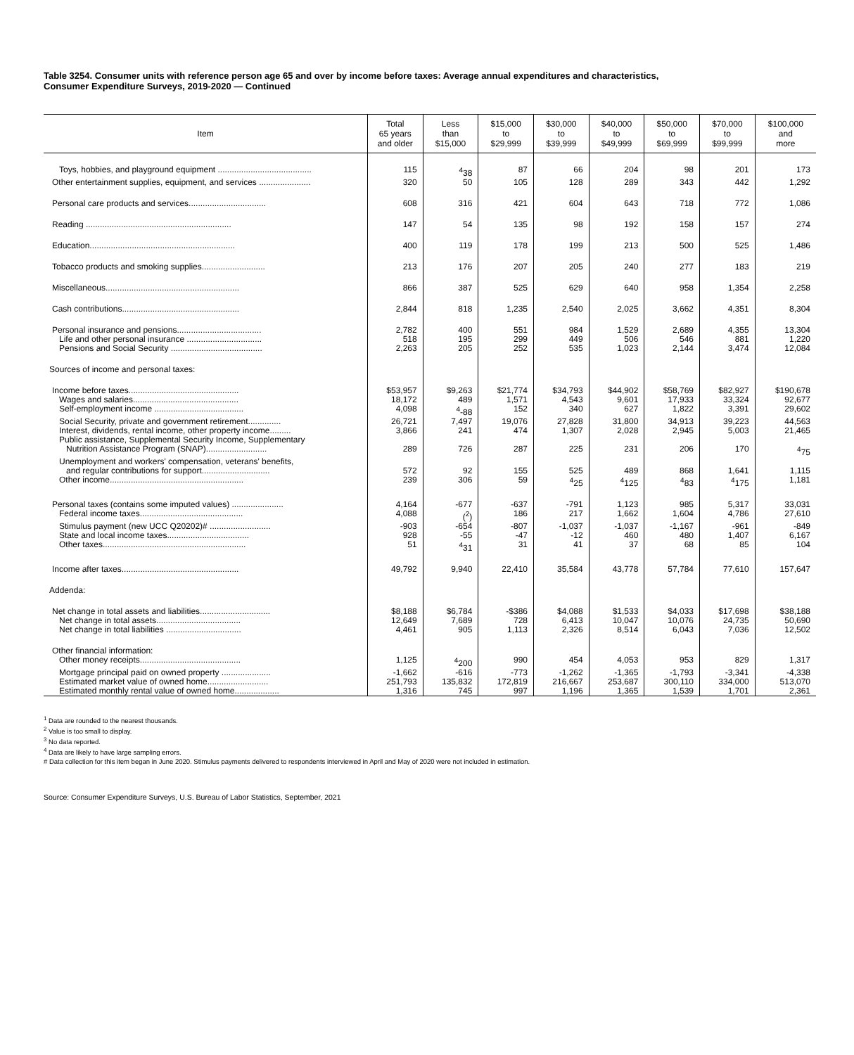Table 3254. Consumer units with reference person age 65 and over by income before taxes: Average annual expenditures and characteristics,
Consumer Expenditure Surveys, 2019-2020 — Continued
| Item | Total 65 years and older | Less than $15,000 | $15,000 to $29,999 | $30,000 to $39,999 | $40,000 to $49,999 | $50,000 to $69,999 | $70,000 to $99,999 | $100,000 and more |
| --- | --- | --- | --- | --- | --- | --- | --- | --- |
| Toys, hobbies, and playground equipment ........................................ | 115 | <sup>4</sup> 38 | 87 | 66 | 204 | 98 | 201 | 173 |
| Other entertainment supplies, equipment, and services ...................... | 320 | 50 | 105 | 128 | 289 | 343 | 442 | 1,292 |
| Personal care products and services................................. | 608 | 316 | 421 | 604 | 643 | 718 | 772 | 1,086 |
| Reading .............................................................. | 147 | 54 | 135 | 98 | 192 | 158 | 157 | 274 |
| Education.............................................................. | 400 | 119 | 178 | 199 | 213 | 500 | 525 | 1,486 |
| Tobacco products and smoking supplies........................... | 213 | 176 | 207 | 205 | 240 | 277 | 183 | 219 |
| Miscellaneous......................................................... | 866 | 387 | 525 | 629 | 640 | 958 | 1,354 | 2,258 |
| Cash contributions.................................................. | 2,844 | 818 | 1,235 | 2,540 | 2,025 | 3,662 | 4,351 | 8,304 |
| Personal insurance and pensions.................................... | 2,782 | 400 | 551 | 984 | 1,529 | 2,689 | 4,355 | 13,304 |
| Life and other personal insurance ................................ | 518 | 195 | 299 | 449 | 506 | 546 | 881 | 1,220 |
| Pensions and Social Security ....................................... | 2,263 | 205 | 252 | 535 | 1,023 | 2,144 | 3,474 | 12,084 |
| Sources of income and personal taxes: | | | | | | | | |
| Income before taxes............................................... | $53,957 | $9,263 | $21,774 | $34,793 | $44,902 | $58,769 | $82,927 | $190,678 |
| Wages and salaries............................................. | 18,172 | 489 | 1,571 | 4,543 | 9,601 | 17,933 | 33,324 | 92,677 |
| Self-employment income ...................................... | 4,098 | <sup>4</sup>-88 | 152 | 340 | 627 | 1,822 | 3,391 | 29,602 |
| Social Security, private and government retirement.............. | 26,721 | 7,497 | 19,076 | 27,828 | 31,800 | 34,913 | 39,223 | 44,563 |
| Interest, dividends, rental income, other property income......... | 3,866 | 241 | 474 | 1,307 | 2,028 | 2,945 | 5,003 | 21,465 |
| Public assistance, Supplemental Security Income, Supplementary Nutrition Assistance Program (SNAP).......................... | 289 | 726 | 287 | 225 | 231 | 206 | 170 | <sup>4</sup> 75 |
| Unemployment and workers' compensation, veterans' benefits, and regular contributions for support............................. | 572 | 92 | 155 | 525 | 489 | 868 | 1,641 | 1,115 |
| Other income......................................................... | 239 | 306 | 59 | <sup>4</sup> 25 | <sup>4</sup> 125 | <sup>4</sup> 83 | <sup>4</sup> 175 | 1,181 |
| Personal taxes (contains some imputed values) ...................... | 4,164 | -677 | -637 | -791 | 1,123 | 985 | 5,317 | 33,031 |
| Federal income taxes............................................ | 4,088 | (<sup>2</sup>) | 186 | 217 | 1,662 | 1,604 | 4,786 | 27,610 |
| Stimulus payment (new UCC Q20202)# .......................... | -903 | -654 | -807 | -1,037 | -1,037 | -1,167 | -961 | -849 |
| State and local income taxes................................... | 928 | -55 | -47 | -12 | 460 | 480 | 1,407 | 6,167 |
| Other taxes............................................................. | 51 | <sup>4</sup> 31 | 31 | 41 | 37 | 68 | 85 | 104 |
| Income after taxes.................................................. | 49,792 | 9,940 | 22,410 | 35,584 | 43,778 | 57,784 | 77,610 | 157,647 |
| Addenda: | | | | | | | | |
| Net change in total assets and liabilities.............................. | $8,188 | $6,784 | -$386 | $4,088 | $1,533 | $4,033 | $17,698 | $38,188 |
| Net change in total assets.................................... | 12,649 | 7,689 | 728 | 6,413 | 10,047 | 10,076 | 24,735 | 50,690 |
| Net change in total liabilities ................................ | 4,461 | 905 | 1,113 | 2,326 | 8,514 | 6,043 | 7,036 | 12,502 |
| Other financial information: | | | | | | | | |
| Other money receipts........................................... | 1,125 | <sup>4</sup> 200 | 990 | 454 | 4,053 | 953 | 829 | 1,317 |
| Mortgage principal paid on owned property ..................... | -1,662 | -616 | -773 | -1,262 | -1,365 | -1,793 | -3,341 | -4,338 |
| Estimated market value of owned home.......................... | 251,793 | 135,832 | 172,819 | 216,667 | 253,687 | 300,110 | 334,000 | 513,070 |
| Estimated monthly rental value of owned home................... | 1,316 | 745 | 997 | 1,196 | 1,365 | 1,539 | 1,701 | 2,361 |
<sup>1</sup> Data are rounded to the nearest thousands.
<sup>2</sup> Value is too small to display.
<sup>3</sup> No data reported.
<sup>4</sup> Data are likely to have large sampling errors.
# Data collection for this item began in June 2020. Stimulus payments delivered to respondents interviewed in April and May of 2020 were not included in estimation.
Source: Consumer Expenditure Surveys, U.S. Bureau of Labor Statistics, September, 2021